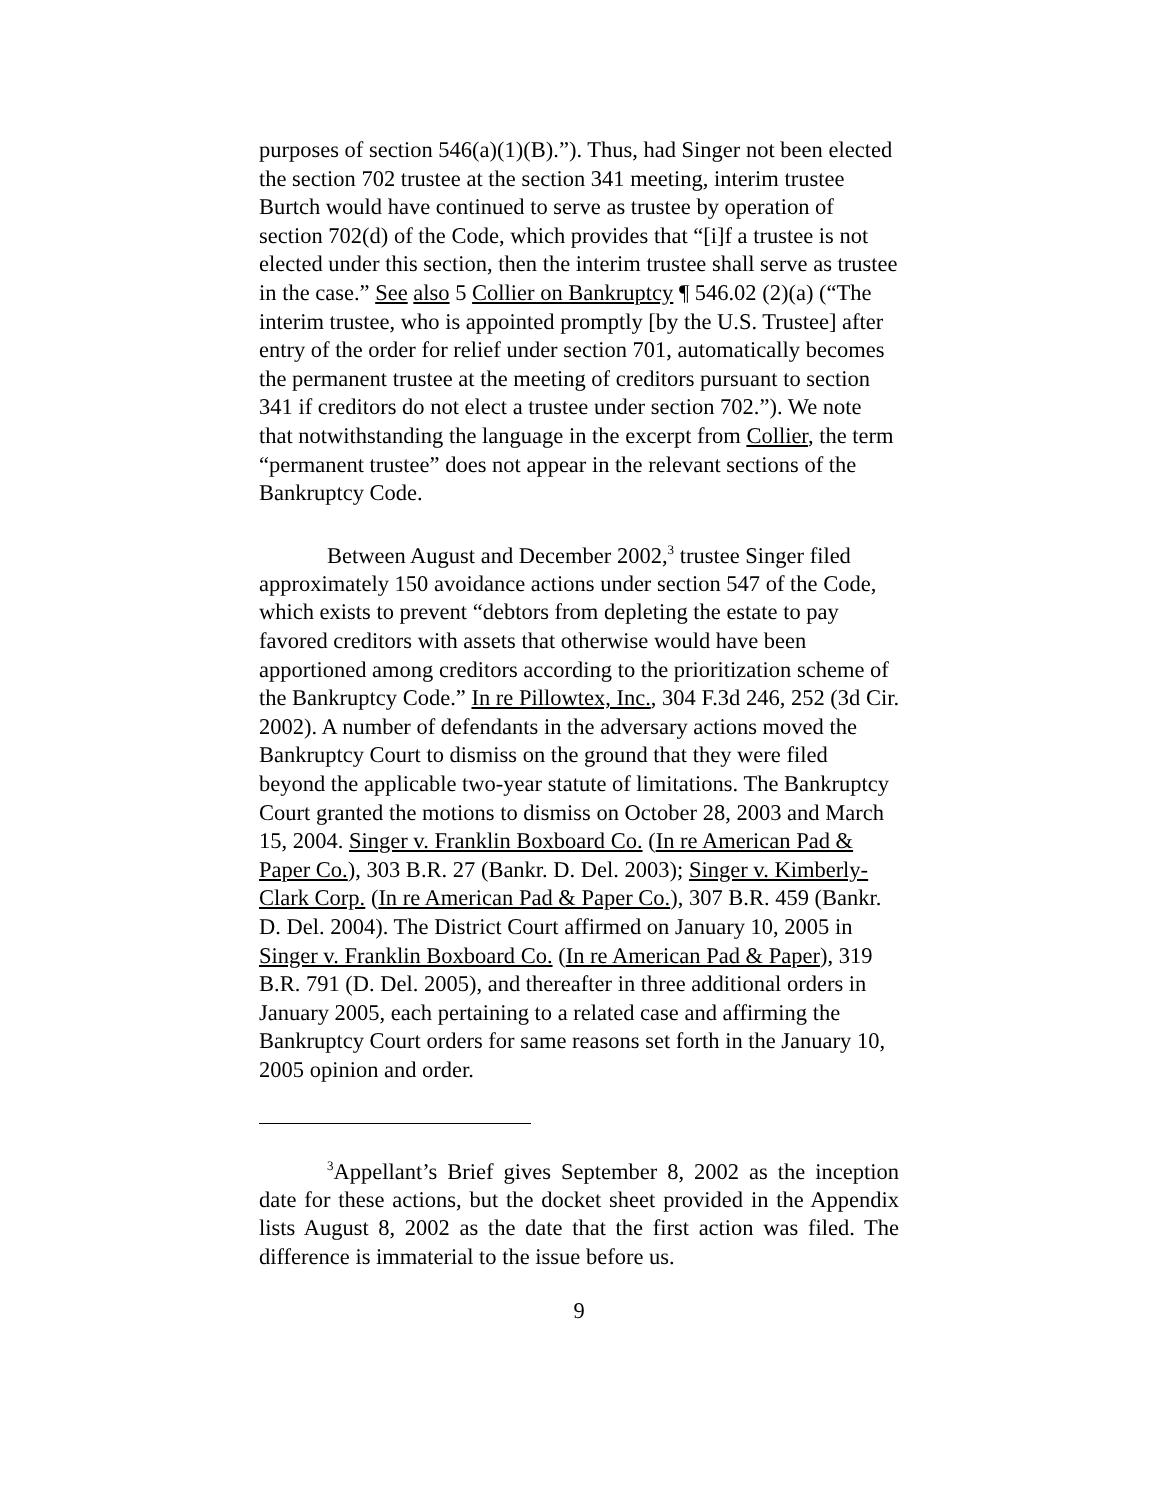purposes of section 546(a)(1)(B).”). Thus, had Singer not been elected the section 702 trustee at the section 341 meeting, interim trustee Burtch would have continued to serve as trustee by operation of section 702(d) of the Code, which provides that “[i]f a trustee is not elected under this section, then the interim trustee shall serve as trustee in the case.” See also 5 Collier on Bankruptcy ¶ 546.02 (2)(a) (“The interim trustee, who is appointed promptly [by the U.S. Trustee] after entry of the order for relief under section 701, automatically becomes the permanent trustee at the meeting of creditors pursuant to section 341 if creditors do not elect a trustee under section 702.”). We note that notwithstanding the language in the excerpt from Collier, the term “permanent trustee” does not appear in the relevant sections of the Bankruptcy Code.
Between August and December 2002,<sup>3</sup> trustee Singer filed approximately 150 avoidance actions under section 547 of the Code, which exists to prevent “debtors from depleting the estate to pay favored creditors with assets that otherwise would have been apportioned among creditors according to the prioritization scheme of the Bankruptcy Code.” In re Pillowtex, Inc., 304 F.3d 246, 252 (3d Cir. 2002). A number of defendants in the adversary actions moved the Bankruptcy Court to dismiss on the ground that they were filed beyond the applicable two-year statute of limitations. The Bankruptcy Court granted the motions to dismiss on October 28, 2003 and March 15, 2004. Singer v. Franklin Boxboard Co. (In re American Pad & Paper Co.), 303 B.R. 27 (Bankr. D. Del. 2003); Singer v. Kimberly-Clark Corp. (In re American Pad & Paper Co.), 307 B.R. 459 (Bankr. D. Del. 2004). The District Court affirmed on January 10, 2005 in Singer v. Franklin Boxboard Co. (In re American Pad & Paper), 319 B.R. 791 (D. Del. 2005), and thereafter in three additional orders in January 2005, each pertaining to a related case and affirming the Bankruptcy Court orders for same reasons set forth in the January 10, 2005 opinion and order.
<sup>3</sup> Appellant’s Brief gives September 8, 2002 as the inception date for these actions, but the docket sheet provided in the Appendix lists August 8, 2002 as the date that the first action was filed. The difference is immaterial to the issue before us.
9